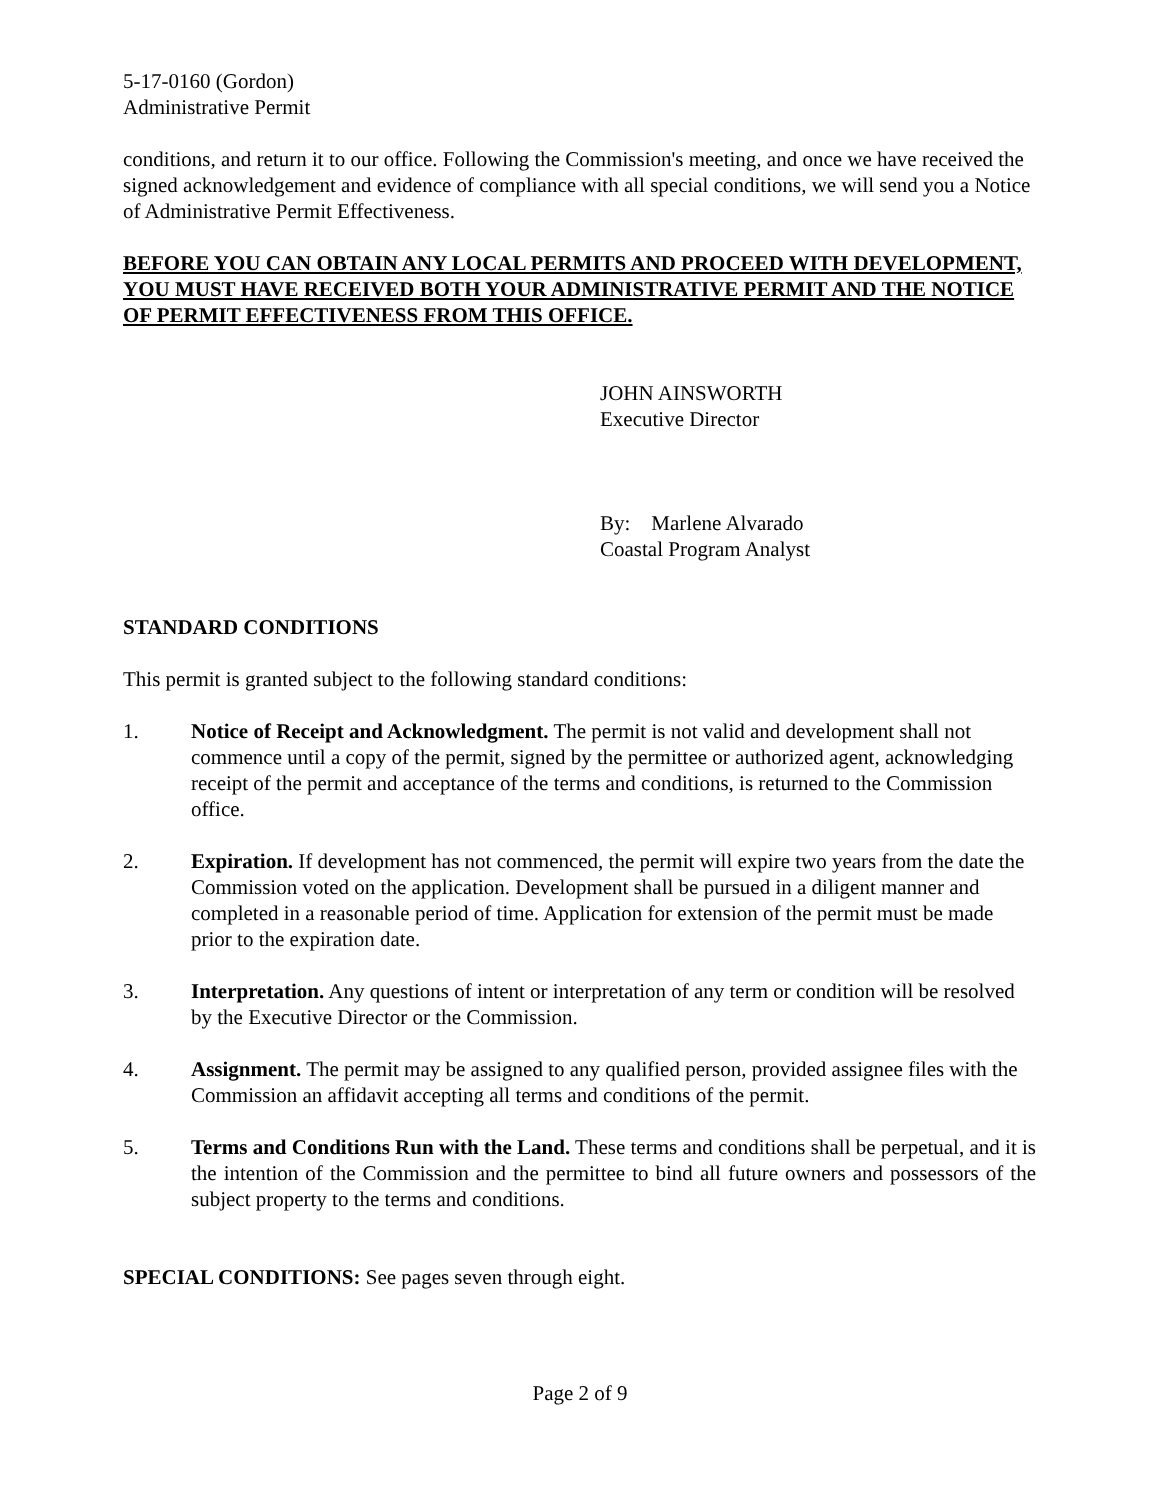5-17-0160 (Gordon)
Administrative Permit
conditions, and return it to our office. Following the Commission's meeting, and once we have received the signed acknowledgement and evidence of compliance with all special conditions, we will send you a Notice of Administrative Permit Effectiveness.
BEFORE YOU CAN OBTAIN ANY LOCAL PERMITS AND PROCEED WITH DEVELOPMENT, YOU MUST HAVE RECEIVED BOTH YOUR ADMINISTRATIVE PERMIT AND THE NOTICE OF PERMIT EFFECTIVENESS FROM THIS OFFICE.
JOHN AINSWORTH
Executive Director
By: Marlene Alvarado
Coastal Program Analyst
STANDARD CONDITIONS
This permit is granted subject to the following standard conditions:
1. Notice of Receipt and Acknowledgment. The permit is not valid and development shall not commence until a copy of the permit, signed by the permittee or authorized agent, acknowledging receipt of the permit and acceptance of the terms and conditions, is returned to the Commission office.
2. Expiration. If development has not commenced, the permit will expire two years from the date the Commission voted on the application. Development shall be pursued in a diligent manner and completed in a reasonable period of time. Application for extension of the permit must be made prior to the expiration date.
3. Interpretation. Any questions of intent or interpretation of any term or condition will be resolved by the Executive Director or the Commission.
4. Assignment. The permit may be assigned to any qualified person, provided assignee files with the Commission an affidavit accepting all terms and conditions of the permit.
5. Terms and Conditions Run with the Land. These terms and conditions shall be perpetual, and it is the intention of the Commission and the permittee to bind all future owners and possessors of the subject property to the terms and conditions.
SPECIAL CONDITIONS: See pages seven through eight.
Page 2 of 9